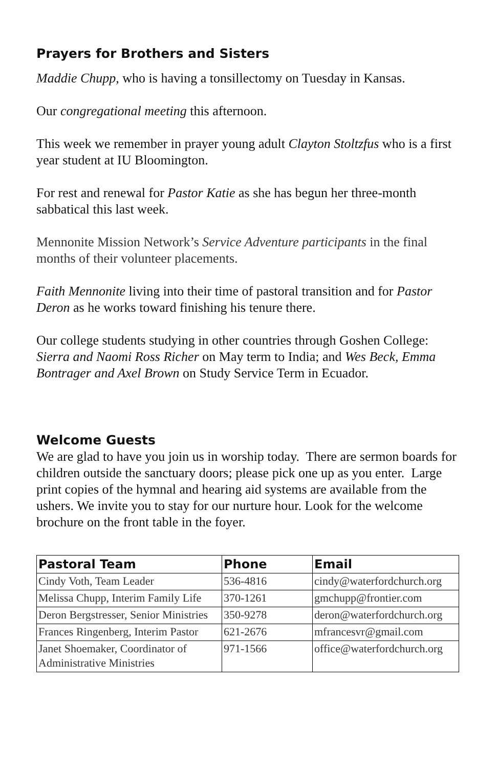Prayers for Brothers and Sisters
Maddie Chupp, who is having a tonsillectomy on Tuesday in Kansas.
Our congregational meeting this afternoon.
This week we remember in prayer young adult Clayton Stoltzfus who is a first year student at IU Bloomington.
For rest and renewal for Pastor Katie as she has begun her three-month sabbatical this last week.
Mennonite Mission Network’s Service Adventure participants in the final months of their volunteer placements.
Faith Mennonite living into their time of pastoral transition and for Pastor Deron as he works toward finishing his tenure there.
Our college students studying in other countries through Goshen College: Sierra and Naomi Ross Richer on May term to India; and Wes Beck, Emma Bontrager and Axel Brown on Study Service Term in Ecuador.
Welcome Guests
We are glad to have you join us in worship today. There are sermon boards for children outside the sanctuary doors; please pick one up as you enter. Large print copies of the hymnal and hearing aid systems are available from the ushers. We invite you to stay for our nurture hour. Look for the welcome brochure on the front table in the foyer.
| Pastoral Team | Phone | Email |
| --- | --- | --- |
| Cindy Voth, Team Leader | 536-4816 | cindy@waterfordchurch.org |
| Melissa Chupp, Interim Family Life | 370-1261 | gmchupp@frontier.com |
| Deron Bergstresser, Senior Ministries | 350-9278 | deron@waterfordchurch.org |
| Frances Ringenberg, Interim Pastor | 621-2676 | mfrancesvr@gmail.com |
| Janet Shoemaker, Coordinator of Administrative Ministries | 971-1566 | office@waterfordchurch.org |